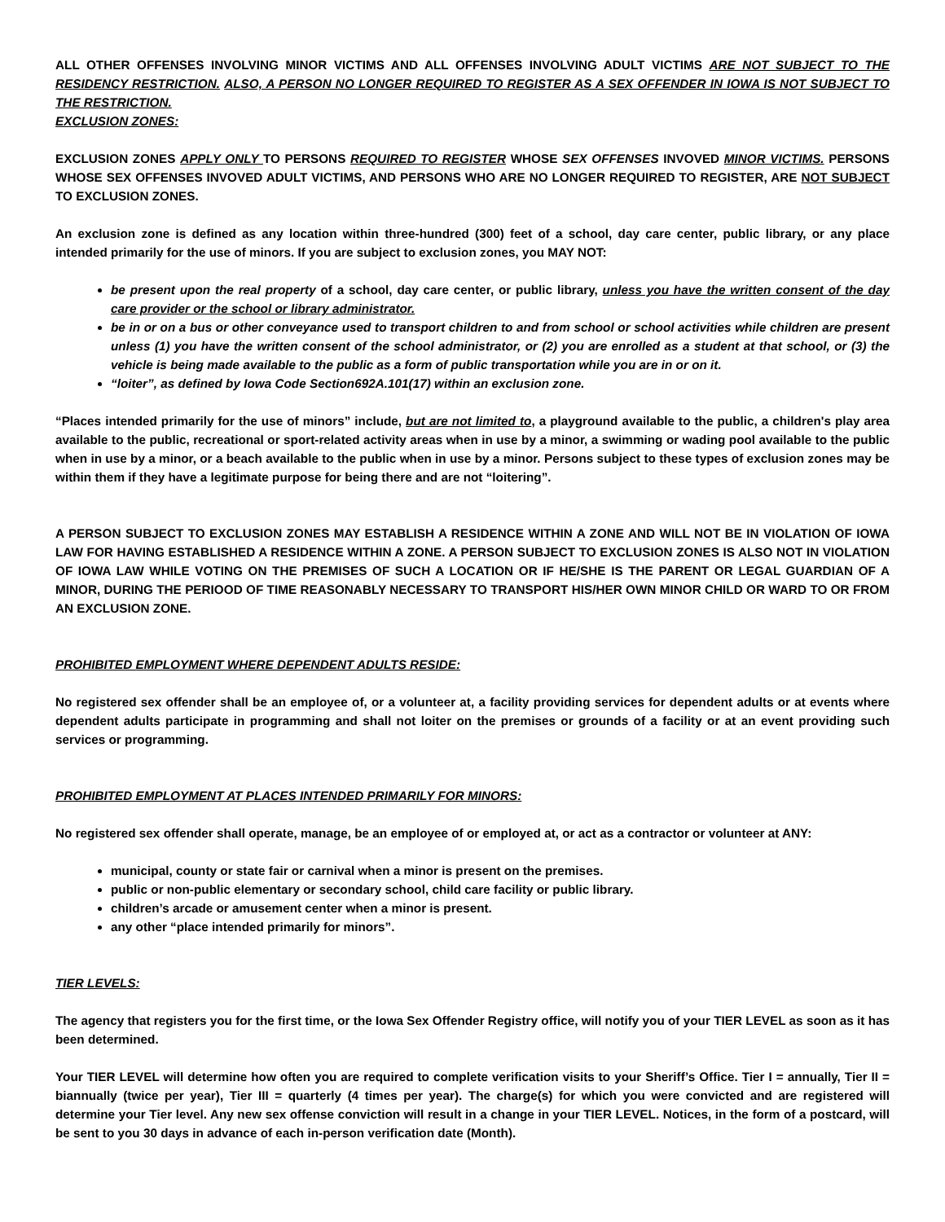ALL OTHER OFFENSES INVOLVING MINOR VICTIMS AND ALL OFFENSES INVOLVING ADULT VICTIMS ARE NOT SUBJECT TO THE RESIDENCY RESTRICTION. ALSO, A PERSON NO LONGER REQUIRED TO REGISTER AS A SEX OFFENDER IN IOWA IS NOT SUBJECT TO THE RESTRICTION.
EXCLUSION ZONES:
EXCLUSION ZONES APPLY ONLY TO PERSONS REQUIRED TO REGISTER WHOSE SEX OFFENSES INVOVED MINOR VICTIMS. PERSONS WHOSE SEX OFFENSES INVOVED ADULT VICTIMS, AND PERSONS WHO ARE NO LONGER REQUIRED TO REGISTER, ARE NOT SUBJECT TO EXCLUSION ZONES.
An exclusion zone is defined as any location within three-hundred (300) feet of a school, day care center, public library, or any place intended primarily for the use of minors. If you are subject to exclusion zones, you MAY NOT:
be present upon the real property of a school, day care center, or public library, unless you have the written consent of the day care provider or the school or library administrator.
be in or on a bus or other conveyance used to transport children to and from school or school activities while children are present unless (1) you have the written consent of the school administrator, or (2) you are enrolled as a student at that school, or (3) the vehicle is being made available to the public as a form of public transportation while you are in or on it.
“loiter”, as defined by Iowa Code Section692A.101(17) within an exclusion zone.
“Places intended primarily for the use of minors” include, but are not limited to, a playground available to the public, a children's play area available to the public, recreational or sport-related activity areas when in use by a minor, a swimming or wading pool available to the public when in use by a minor, or a beach available to the public when in use by a minor. Persons subject to these types of exclusion zones may be within them if they have a legitimate purpose for being there and are not “loitering”.
A PERSON SUBJECT TO EXCLUSION ZONES MAY ESTABLISH A RESIDENCE WITHIN A ZONE AND WILL NOT BE IN VIOLATION OF IOWA LAW FOR HAVING ESTABLISHED A RESIDENCE WITHIN A ZONE. A PERSON SUBJECT TO EXCLUSION ZONES IS ALSO NOT IN VIOLATION OF IOWA LAW WHILE VOTING ON THE PREMISES OF SUCH A LOCATION OR IF HE/SHE IS THE PARENT OR LEGAL GUARDIAN OF A MINOR, DURING THE PERIOOD OF TIME REASONABLY NECESSARY TO TRANSPORT HIS/HER OWN MINOR CHILD OR WARD TO OR FROM AN EXCLUSION ZONE.
PROHIBITED EMPLOYMENT WHERE DEPENDENT ADULTS RESIDE:
No registered sex offender shall be an employee of, or a volunteer at, a facility providing services for dependent adults or at events where dependent adults participate in programming and shall not loiter on the premises or grounds of a facility or at an event providing such services or programming.
PROHIBITED EMPLOYMENT AT PLACES INTENDED PRIMARILY FOR MINORS:
No registered sex offender shall operate, manage, be an employee of or employed at, or act as a contractor or volunteer at ANY:
municipal, county or state fair or carnival when a minor is present on the premises.
public or non-public elementary or secondary school, child care facility or public library.
children’s arcade or amusement center when a minor is present.
any other “place intended primarily for minors”.
TIER LEVELS:
The agency that registers you for the first time, or the Iowa Sex Offender Registry office, will notify you of your TIER LEVEL as soon as it has been determined.
Your TIER LEVEL will determine how often you are required to complete verification visits to your Sheriff’s Office. Tier I = annually, Tier II = biannually (twice per year), Tier III = quarterly (4 times per year). The charge(s) for which you were convicted and are registered will determine your Tier level. Any new sex offense conviction will result in a change in your TIER LEVEL. Notices, in the form of a postcard, will be sent to you 30 days in advance of each in-person verification date (Month).